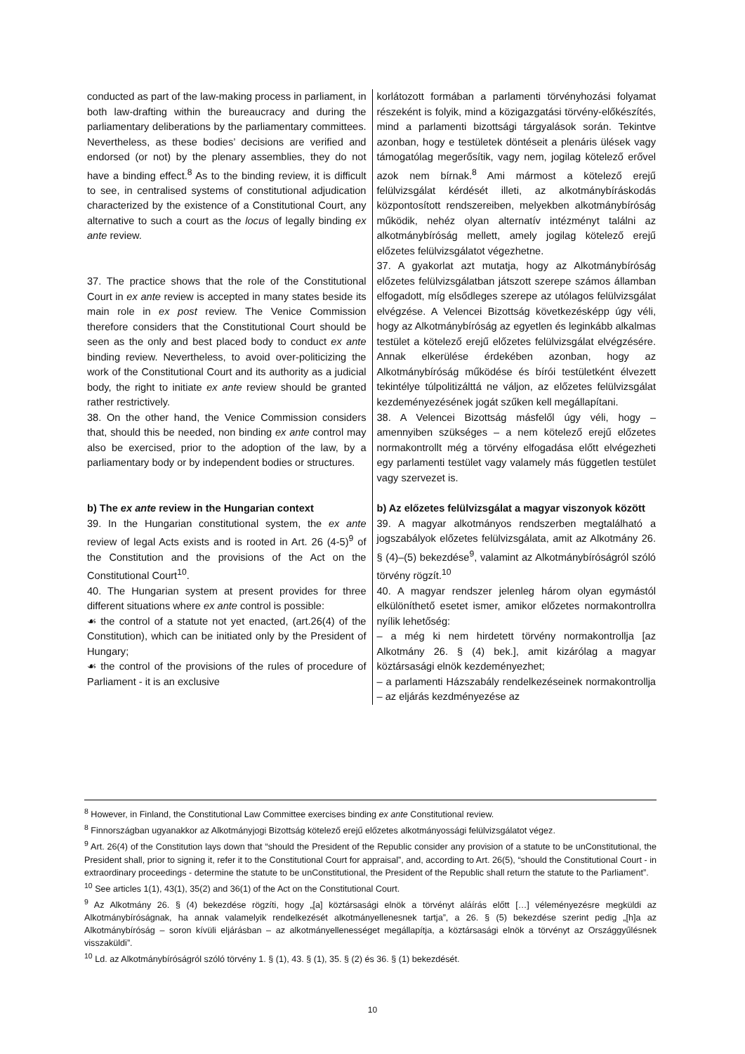| conducted as part of the law-making process in parliament, in both law-drafting within the bureaucracy and during the parliamentary deliberations by the parliamentary committees. Nevertheless, as these bodies’ decisions are verified and endorsed (or not) by the plenary assemblies, they do not have a binding effect.<sup>8</sup> As to the binding review, it is difficult to see, in centralised systems of constitutional adjudication characterized by the existence of a Constitutional Court, any alternative to such a court as the locus of legally binding ex ante review. | korlátozott formában a parlamenti törvényhozási folyamat részeként is folyik, mind a közigazgatási törvény-előkészítés, mind a parlamenti bizottsági tárgyalások során. Tekintve azonban, hogy e testületek döntéseit a plenáris ülések vagy támogatólag megerősítik, vagy nem, jogilag kötelező erővel azok nem bírnak.<sup>8</sup> Ami mármost a kötelező erejű felülvizsgálat kérdését illeti, az alkotmánybíráskodás központosított rendszereiben, melyekben alkotmánybíróság működik, nehéz olyan alternatív intézményt találni az alkotmánybíróság mellett, amely jogilag kötelező erejű előzetes felülvizsgálatot végezhetne. |
| 37. The practice shows that the role of the Constitutional Court in ex ante review is accepted in many states beside its main role in ex post review. The Venice Commission therefore considers that the Constitutional Court should be seen as the only and best placed body to conduct ex ante binding review. Nevertheless, to avoid over-politicizing the work of the Constitutional Court and its authority as a judicial body, the right to initiate ex ante review should be granted rather restrictively. | 37. A gyakorlat azt mutatja, hogy az Alkotmánybíróság előzetes felülvizsgálatban játszott szerepe számos államban elfogadott, míg elsődleges szerepe az utólagos felülvizsgálat elvégzése. A Velencei Bizottság következésképp úgy véli, hogy az Alkotmánybíróság az egyetlen és leginkább alkalmas testület a kötelező erejű előzetes felülvizsgálat elvégzésére. Annak elkerülése érdekében azonban, hogy az Alkotmánybíróság működése és bírói testületként élvezett tekintélye túlpolitizálttá ne váljon, az előzetes felülvizsgálat kezdeményezésének jogát szűken kell megállapítani. |
| 38. On the other hand, the Venice Commission considers that, should this be needed, non binding ex ante control may also be exercised, prior to the adoption of the law, by a parliamentary body or by independent bodies or structures. | 38. A Velencei Bizottság másfelől úgy véli, hogy – amennyiben szükséges – a nem kötelező erejű előzetes normakontrollt még a törvény elfogadása előtt elvégezheti egy parlamenti testület vagy valamely más független testület vagy szervezet is. |
| b) The ex ante review in the Hungarian context | b) Az előzetes felülvizsgálat a magyar viszonyok között |
| 39. In the Hungarian constitutional system, the ex ante review of legal Acts exists and is rooted in Art. 26 (4-5)<sup>9</sup> of the Constitution and the provisions of the Act on the Constitutional Court<sup>10</sup>. | 39. A magyar alkotmányos rendszerben megtalálható a jogszabályok előzetes felülvizsgálata, amit az Alkotmány 26. § (4)–(5) bekezdése<sup>9</sup>, valamint az Alkotmánybíróságról szóló törvény rögzít.<sup>10</sup> |
| 40. The Hungarian system at present provides for three different situations where ex ante control is possible: ☙ the control of a statute not yet enacted, (art.26(4) of the Constitution), which can be initiated only by the President of Hungary; ☙ the control of the provisions of the rules of procedure of Parliament - it is an exclusive | 40. A magyar rendszer jelenleg három olyan egymástól elkülöníthető esetet ismer, amikor előzetes normakontrollra nyílik lehetőség: – a még ki nem hirdetett törvény normakontrollja [az Alkotmány 26. § (4) bek.], amit kizárólag a magyar köztársasági elnök kezdeményezhet; – a parlamenti Házszabály rendelkezéseinek normakontrollja – az eljárás kezdményezése az |
<sup>8</sup> However, in Finland, the Constitutional Law Committee exercises binding ex ante Constitutional review.
<sup>8</sup> Finnországban ugyanakkor az Alkotmányjogi Bizottság kötelező erejű előzetes alkotmányossági felülvizsgálatot végez.
<sup>9</sup> Art. 26(4) of the Constitution lays down that “should the President of the Republic consider any provision of a statute to be unConstitutional, the President shall, prior to signing it, refer it to the Constitutional Court for appraisal”, and, according to Art. 26(5), “should the Constitutional Court - in extraordinary proceedings - determine the statute to be unConstitutional, the President of the Republic shall return the statute to the Parliament”.
<sup>10</sup> See articles 1(1), 43(1), 35(2) and 36(1) of the Act on the Constitutional Court.
<sup>9</sup> Az Alkotmány 26. § (4) bekezdése rögzíti, hogy „[a] köztársasági elnök a törvényt aláírás előtt […] véleményezésre megküldi az Alkotmánybíróságnak, ha annak valamelyik rendelkezését alkotmányellenesnek tartja”, a 26. § (5) bekezdése szerint pedig „[h]a az Alkotmánybíróság – soron kívüli eljárásban – az alkotmányellenességet megállapítja, a köztársasági elnök a törvényt az Országgyűlésnek visszaküldi”.
<sup>10</sup> Ld. az Alkotmánybíróságról szóló törvény 1. § (1), 43. § (1), 35. § (2) és 36. § (1) bekezdését.
10